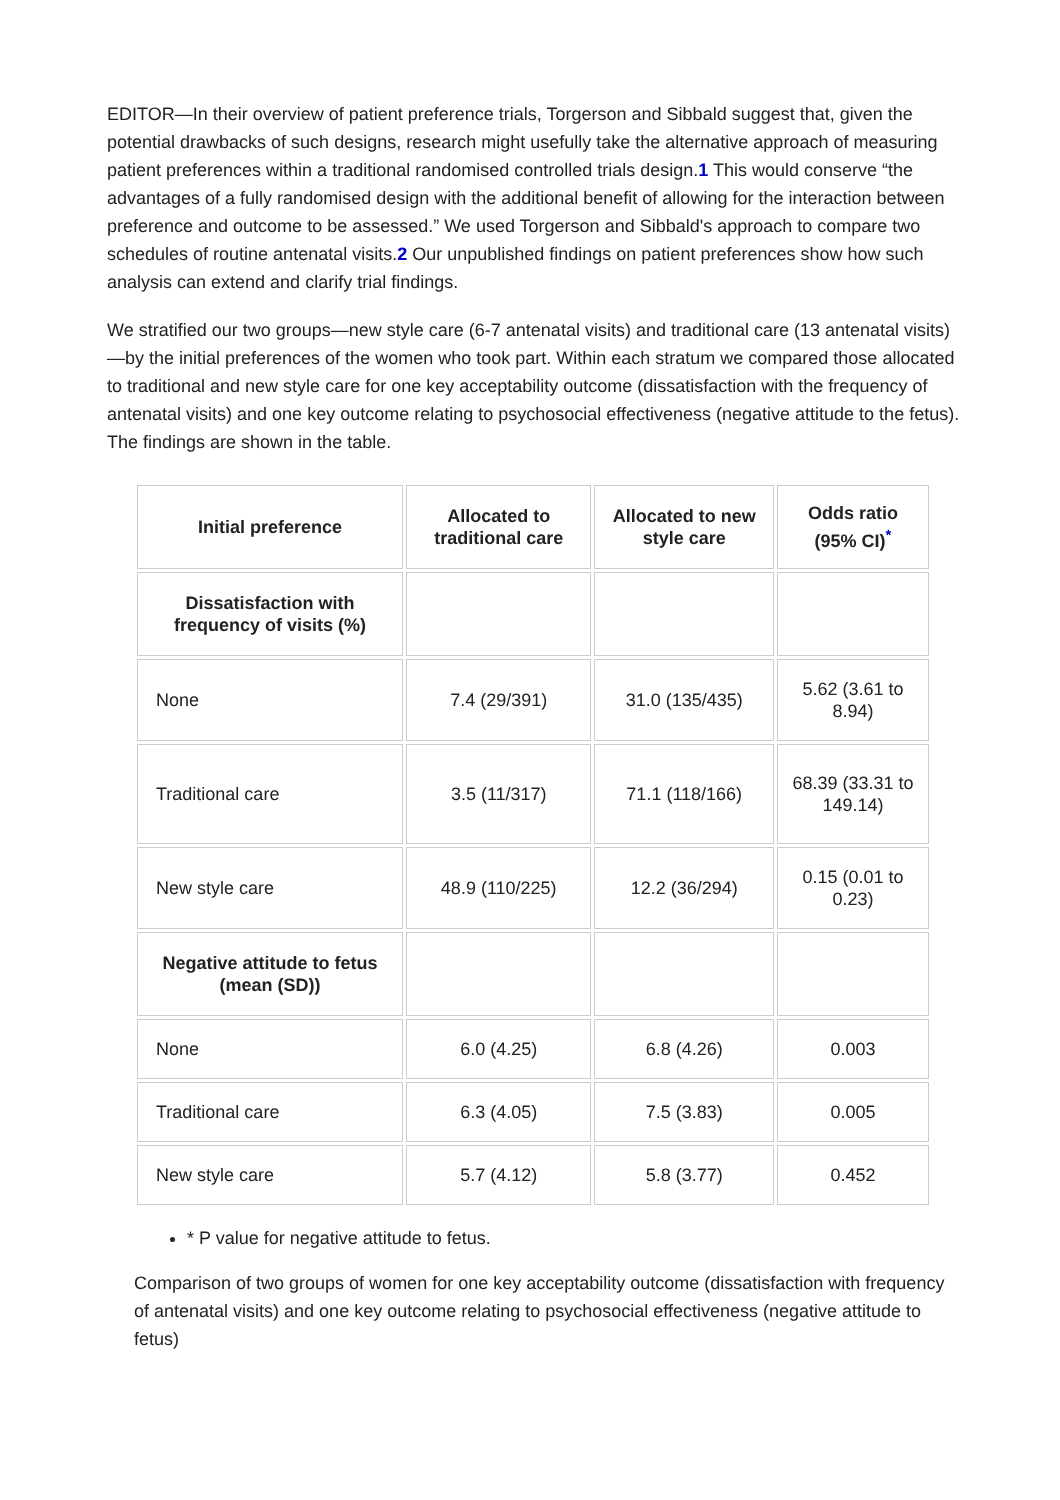EDITOR—In their overview of patient preference trials, Torgerson and Sibbald suggest that, given the potential drawbacks of such designs, research might usefully take the alternative approach of measuring patient preferences within a traditional randomised controlled trials design.1 This would conserve “the advantages of a fully randomised design with the additional benefit of allowing for the interaction between preference and outcome to be assessed.” We used Torgerson and Sibbald's approach to compare two schedules of routine antenatal visits.2 Our unpublished findings on patient preferences show how such analysis can extend and clarify trial findings.
We stratified our two groups—new style care (6-7 antenatal visits) and traditional care (13 antenatal visits)—by the initial preferences of the women who took part. Within each stratum we compared those allocated to traditional and new style care for one key acceptability outcome (dissatisfaction with the frequency of antenatal visits) and one key outcome relating to psychosocial effectiveness (negative attitude to the fetus). The findings are shown in the table.
| Initial preference | Allocated to traditional care | Allocated to new style care | Odds ratio (95% CI)<sup>*</sup> |
| --- | --- | --- | --- |
| Dissatisfaction with frequency of visits (%) | | | |
| None | 7.4 (29/391) | 31.0 (135/435) | 5.62 (3.61 to 8.94) |
| Traditional care | 3.5 (11/317) | 71.1 (118/166) | 68.39 (33.31 to 149.14) |
| New style care | 48.9 (110/225) | 12.2 (36/294) | 0.15 (0.01 to 0.23) |
| Negative attitude to fetus (mean (SD)) | | | |
| None | 6.0 (4.25) | 6.8 (4.26) | 0.003 |
| Traditional care | 6.3 (4.05) | 7.5 (3.83) | 0.005 |
| New style care | 5.7 (4.12) | 5.8 (3.77) | 0.452 |
* P value for negative attitude to fetus.
Comparison of two groups of women for one key acceptability outcome (dissatisfaction with frequency of antenatal visits) and one key outcome relating to psychosocial effectiveness (negative attitude to fetus)